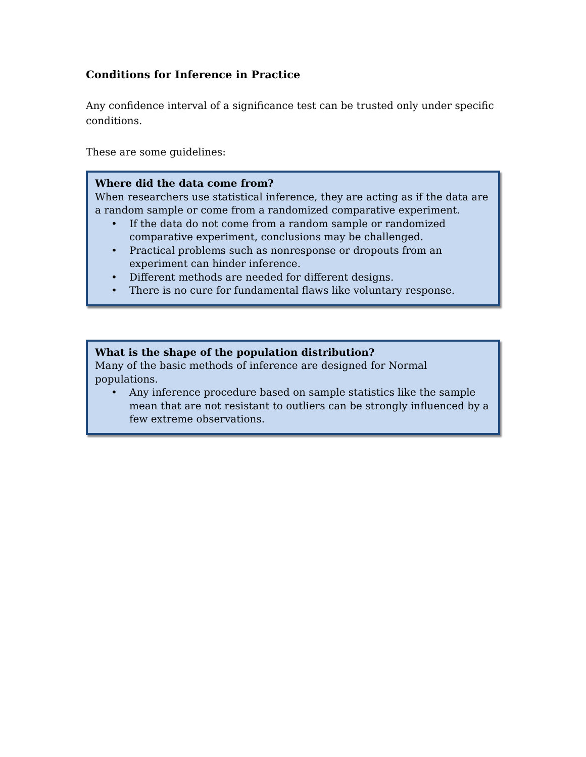Conditions for Inference in Practice
Any confidence interval of a significance test can be trusted only under specific conditions.
These are some guidelines:
Where did the data come from?
When researchers use statistical inference, they are acting as if the data are a random sample or come from a randomized comparative experiment.
• If the data do not come from a random sample or randomized comparative experiment, conclusions may be challenged.
• Practical problems such as nonresponse or dropouts from an experiment can hinder inference.
• Different methods are needed for different designs.
• There is no cure for fundamental flaws like voluntary response.
What is the shape of the population distribution?
Many of the basic methods of inference are designed for Normal populations.
• Any inference procedure based on sample statistics like the sample mean that are not resistant to outliers can be strongly influenced by a few extreme observations.